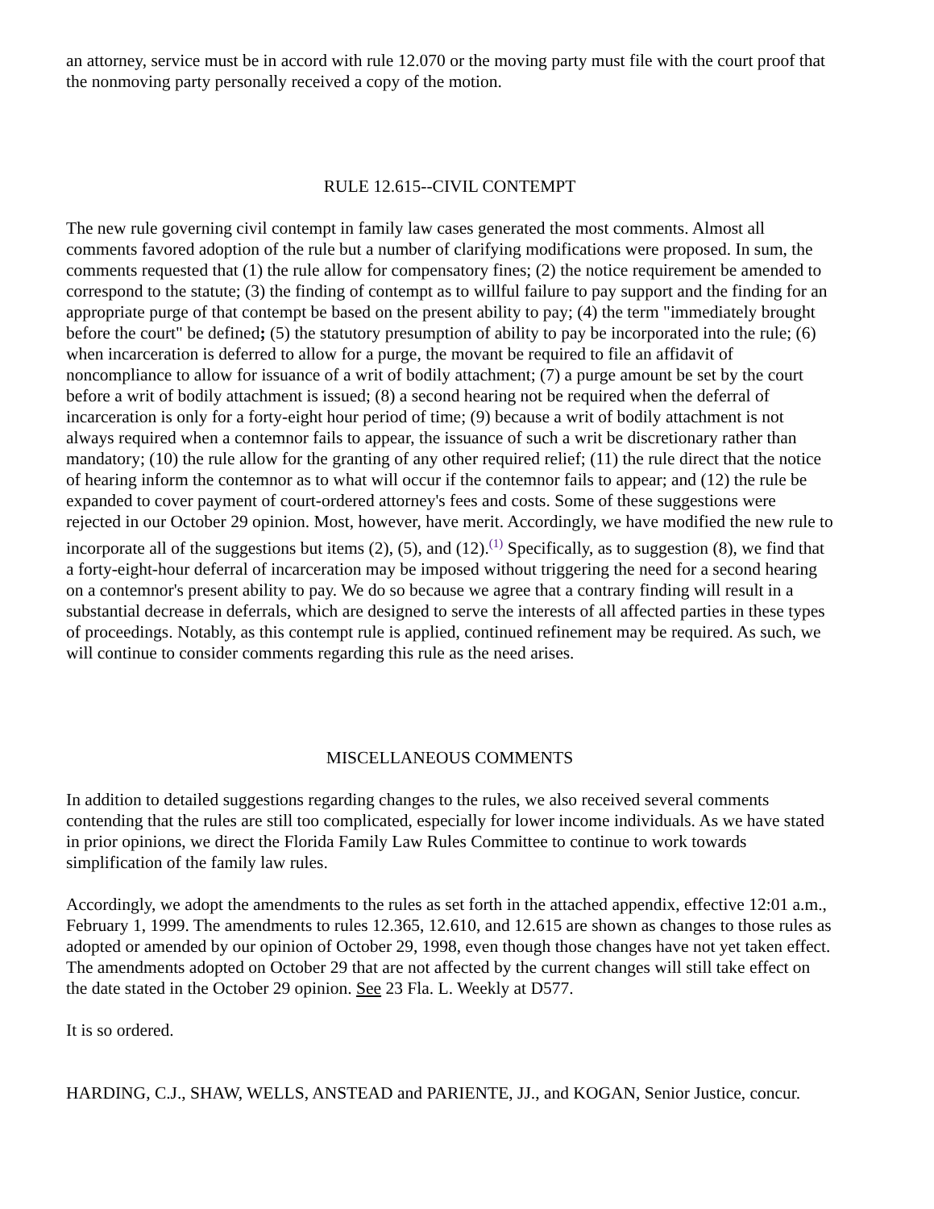an attorney, service must be in accord with rule 12.070 or the moving party must file with the court proof that the nonmoving party personally received a copy of the motion.
RULE 12.615--CIVIL CONTEMPT
The new rule governing civil contempt in family law cases generated the most comments. Almost all comments favored adoption of the rule but a number of clarifying modifications were proposed. In sum, the comments requested that (1) the rule allow for compensatory fines; (2) the notice requirement be amended to correspond to the statute; (3) the finding of contempt as to willful failure to pay support and the finding for an appropriate purge of that contempt be based on the present ability to pay; (4) the term "immediately brought before the court" be defined; (5) the statutory presumption of ability to pay be incorporated into the rule; (6) when incarceration is deferred to allow for a purge, the movant be required to file an affidavit of noncompliance to allow for issuance of a writ of bodily attachment; (7) a purge amount be set by the court before a writ of bodily attachment is issued; (8) a second hearing not be required when the deferral of incarceration is only for a forty-eight hour period of time; (9) because a writ of bodily attachment is not always required when a contemnor fails to appear, the issuance of such a writ be discretionary rather than mandatory; (10) the rule allow for the granting of any other required relief; (11) the rule direct that the notice of hearing inform the contemnor as to what will occur if the contemnor fails to appear; and (12) the rule be expanded to cover payment of court-ordered attorney's fees and costs. Some of these suggestions were rejected in our October 29 opinion. Most, however, have merit. Accordingly, we have modified the new rule to incorporate all of the suggestions but items (2), (5), and (12).<sup>(1)</sup> Specifically, as to suggestion (8), we find that a forty-eight-hour deferral of incarceration may be imposed without triggering the need for a second hearing on a contemnor's present ability to pay. We do so because we agree that a contrary finding will result in a substantial decrease in deferrals, which are designed to serve the interests of all affected parties in these types of proceedings. Notably, as this contempt rule is applied, continued refinement may be required. As such, we will continue to consider comments regarding this rule as the need arises.
MISCELLANEOUS COMMENTS
In addition to detailed suggestions regarding changes to the rules, we also received several comments contending that the rules are still too complicated, especially for lower income individuals. As we have stated in prior opinions, we direct the Florida Family Law Rules Committee to continue to work towards simplification of the family law rules.
Accordingly, we adopt the amendments to the rules as set forth in the attached appendix, effective 12:01 a.m., February 1, 1999. The amendments to rules 12.365, 12.610, and 12.615 are shown as changes to those rules as adopted or amended by our opinion of October 29, 1998, even though those changes have not yet taken effect. The amendments adopted on October 29 that are not affected by the current changes will still take effect on the date stated in the October 29 opinion. See 23 Fla. L. Weekly at D577.
It is so ordered.
HARDING, C.J., SHAW, WELLS, ANSTEAD and PARIENTE, JJ., and KOGAN, Senior Justice, concur.